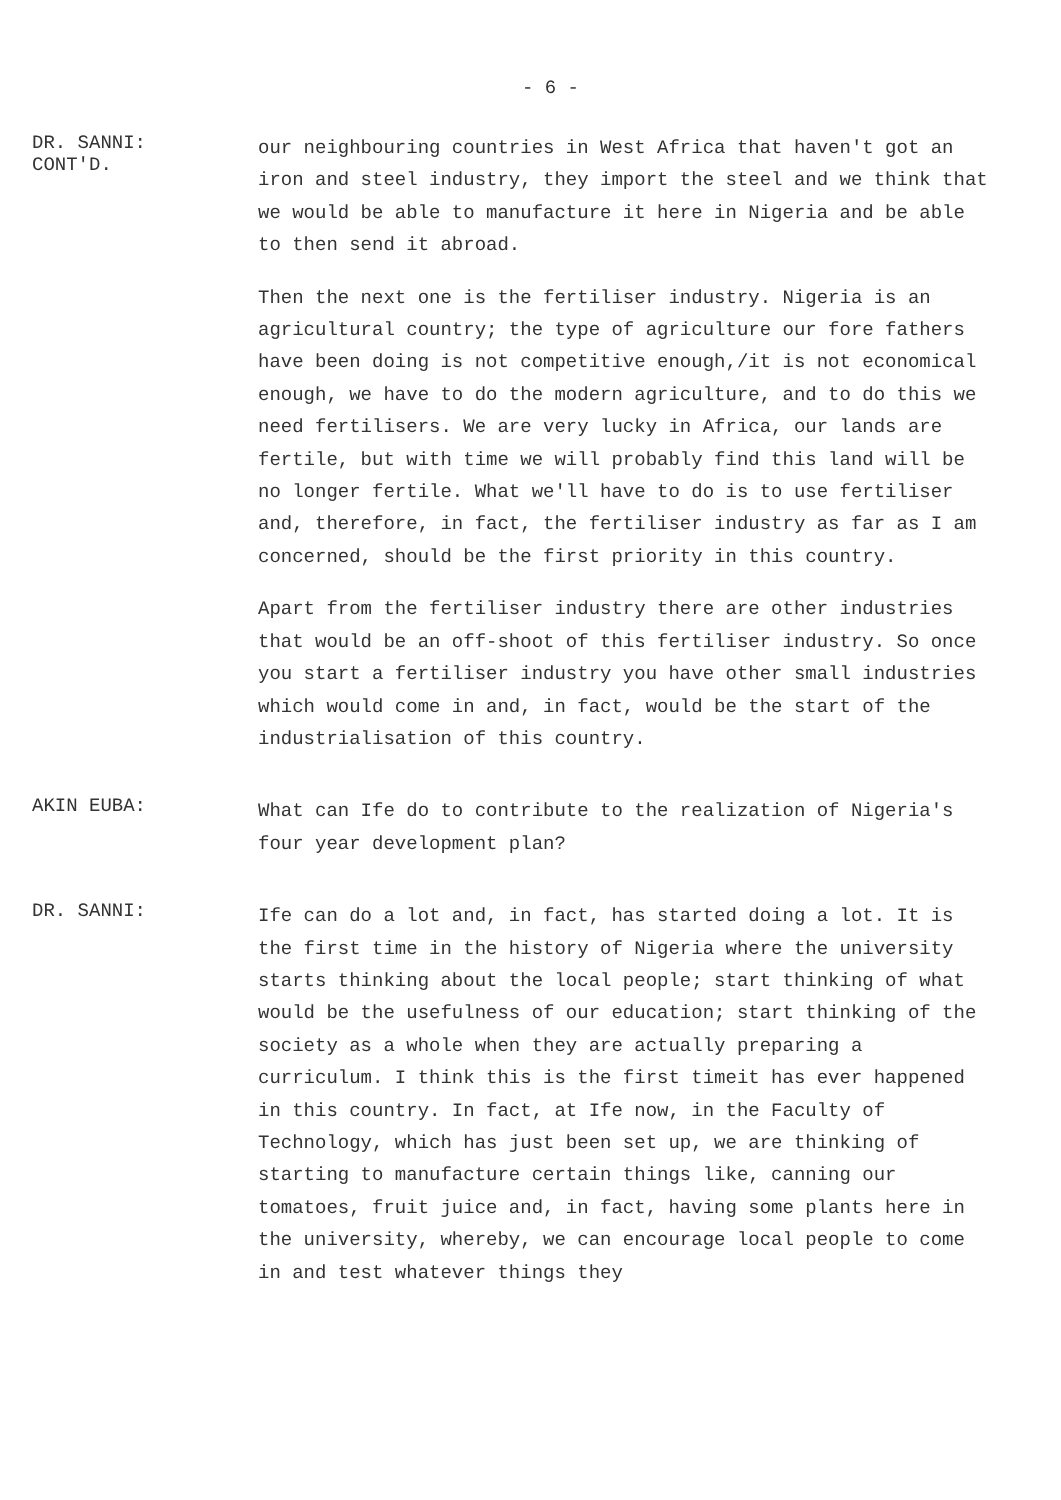- 6 -
DR. SANNI:
CONT'D.
our neighbouring countries in West Africa that haven't got an iron and steel industry, they import the steel and we think that we would be able to manufacture it here in Nigeria and be able to then send it abroad.
Then the next one is the fertiliser industry. Nigeria is an agricultural country; the type of agriculture our fore fathers have been doing is not competitive enough,/it is not economical enough, we have to do the modern agriculture, and to do this we need fertilisers. We are very lucky in Africa, our lands are fertile, but with time we will probably find this land will be no longer fertile. What we'll have to do is to use fertiliser and, therefore, in fact, the fertiliser industry as far as I am concerned, should be the first priority in this country.
Apart from the fertiliser industry there are other industries that would be an off-shoot of this fertiliser industry. So once you start a fertiliser industry you have other small industries which would come in and, in fact, would be the start of the industrialisation of this country.
AKIN EUBA:
What can Ife do to contribute to the realization of Nigeria's four year development plan?
DR. SANNI:
Ife can do a lot and, in fact, has started doing a lot. It is the first time in the history of Nigeria where the university starts thinking about the local people; start thinking of what would be the usefulness of our education; start thinking of the society as a whole when they are actually preparing a curriculum. I think this is the first timeit has ever happened in this country. In fact, at Ife now, in the Faculty of Technology, which has just been set up, we are thinking of starting to manufacture certain things like, canning our tomatoes, fruit juice and, in fact, having some plants here in the university, whereby, we can encourage local people to come in and test whatever things they